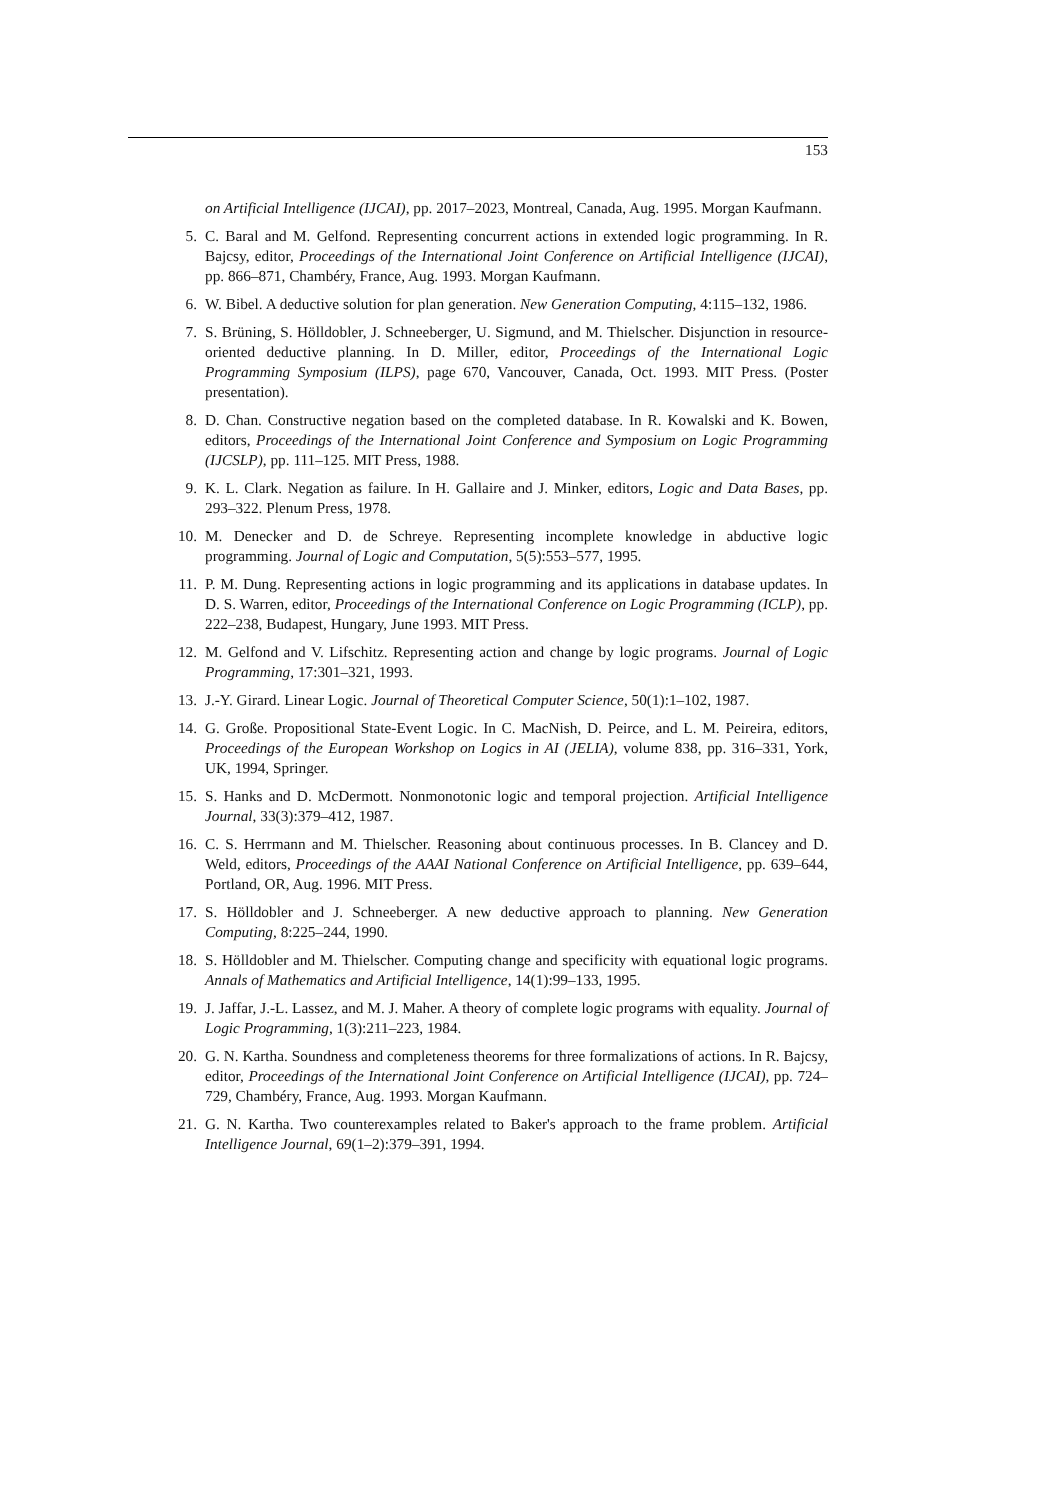153
on Artificial Intelligence (IJCAI), pp. 2017–2023, Montreal, Canada, Aug. 1995. Morgan Kaufmann.
5. C. Baral and M. Gelfond. Representing concurrent actions in extended logic programming. In R. Bajcsy, editor, Proceedings of the International Joint Conference on Artificial Intelligence (IJCAI), pp. 866–871, Chambéry, France, Aug. 1993. Morgan Kaufmann.
6. W. Bibel. A deductive solution for plan generation. New Generation Computing, 4:115–132, 1986.
7. S. Brüning, S. Hölldobler, J. Schneeberger, U. Sigmund, and M. Thielscher. Disjunction in resource-oriented deductive planning. In D. Miller, editor, Proceedings of the International Logic Programming Symposium (ILPS), page 670, Vancouver, Canada, Oct. 1993. MIT Press. (Poster presentation).
8. D. Chan. Constructive negation based on the completed database. In R. Kowalski and K. Bowen, editors, Proceedings of the International Joint Conference and Symposium on Logic Programming (IJCSLP), pp. 111–125. MIT Press, 1988.
9. K. L. Clark. Negation as failure. In H. Gallaire and J. Minker, editors, Logic and Data Bases, pp. 293–322. Plenum Press, 1978.
10. M. Denecker and D. de Schreye. Representing incomplete knowledge in abductive logic programming. Journal of Logic and Computation, 5(5):553–577, 1995.
11. P. M. Dung. Representing actions in logic programming and its applications in database updates. In D. S. Warren, editor, Proceedings of the International Conference on Logic Programming (ICLP), pp. 222–238, Budapest, Hungary, June 1993. MIT Press.
12. M. Gelfond and V. Lifschitz. Representing action and change by logic programs. Journal of Logic Programming, 17:301–321, 1993.
13. J.-Y. Girard. Linear Logic. Journal of Theoretical Computer Science, 50(1):1–102, 1987.
14. G. Große. Propositional State-Event Logic. In C. MacNish, D. Peirce, and L. M. Peireira, editors, Proceedings of the European Workshop on Logics in AI (JELIA), volume 838, pp. 316–331, York, UK, 1994, Springer.
15. S. Hanks and D. McDermott. Nonmonotonic logic and temporal projection. Artificial Intelligence Journal, 33(3):379–412, 1987.
16. C. S. Herrmann and M. Thielscher. Reasoning about continuous processes. In B. Clancey and D. Weld, editors, Proceedings of the AAAI National Conference on Artificial Intelligence, pp. 639–644, Portland, OR, Aug. 1996. MIT Press.
17. S. Hölldobler and J. Schneeberger. A new deductive approach to planning. New Generation Computing, 8:225–244, 1990.
18. S. Hölldobler and M. Thielscher. Computing change and specificity with equational logic programs. Annals of Mathematics and Artificial Intelligence, 14(1):99–133, 1995.
19. J. Jaffar, J.-L. Lassez, and M. J. Maher. A theory of complete logic programs with equality. Journal of Logic Programming, 1(3):211–223, 1984.
20. G. N. Kartha. Soundness and completeness theorems for three formalizations of actions. In R. Bajcsy, editor, Proceedings of the International Joint Conference on Artificial Intelligence (IJCAI), pp. 724–729, Chambéry, France, Aug. 1993. Morgan Kaufmann.
21. G. N. Kartha. Two counterexamples related to Baker's approach to the frame problem. Artificial Intelligence Journal, 69(1–2):379–391, 1994.